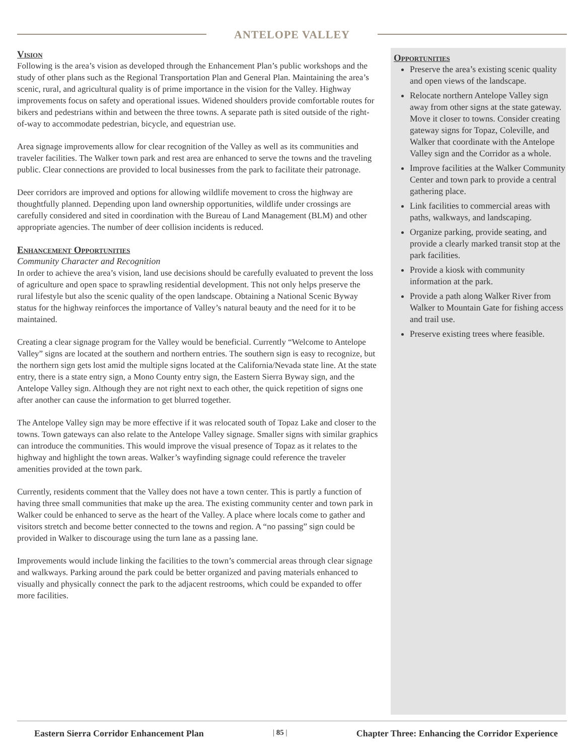ANTELOPE VALLEY
Vision
Following is the area’s vision as developed through the Enhancement Plan’s public workshops and the study of other plans such as the Regional Transportation Plan and General Plan. Maintaining the area’s scenic, rural, and agricultural quality is of prime importance in the vision for the Valley. Highway improvements focus on safety and operational issues. Widened shoulders provide comfortable routes for bikers and pedestrians within and between the three towns. A separate path is sited outside of the right-of-way to accommodate pedestrian, bicycle, and equestrian use.
Area signage improvements allow for clear recognition of the Valley as well as its communities and traveler facilities. The Walker town park and rest area are enhanced to serve the towns and the traveling public. Clear connections are provided to local businesses from the park to facilitate their patronage.
Deer corridors are improved and options for allowing wildlife movement to cross the highway are thoughtfully planned. Depending upon land ownership opportunities, wildlife under crossings are carefully considered and sited in coordination with the Bureau of Land Management (BLM) and other appropriate agencies. The number of deer collision incidents is reduced.
Enhancement Opportunities
Community Character and Recognition
In order to achieve the area’s vision, land use decisions should be carefully evaluated to prevent the loss of agriculture and open space to sprawling residential development. This not only helps preserve the rural lifestyle but also the scenic quality of the open landscape. Obtaining a National Scenic Byway status for the highway reinforces the importance of Valley’s natural beauty and the need for it to be maintained.
Creating a clear signage program for the Valley would be beneficial. Currently “Welcome to Antelope Valley” signs are located at the southern and northern entries. The southern sign is easy to recognize, but the northern sign gets lost amid the multiple signs located at the California/Nevada state line. At the state entry, there is a state entry sign, a Mono County entry sign, the Eastern Sierra Byway sign, and the Antelope Valley sign. Although they are not right next to each other, the quick repetition of signs one after another can cause the information to get blurred together.
The Antelope Valley sign may be more effective if it was relocated south of Topaz Lake and closer to the towns. Town gateways can also relate to the Antelope Valley signage. Smaller signs with similar graphics can introduce the communities. This would improve the visual presence of Topaz as it relates to the highway and highlight the town areas. Walker’s wayfinding signage could reference the traveler amenities provided at the town park.
Currently, residents comment that the Valley does not have a town center. This is partly a function of having three small communities that make up the area. The existing community center and town park in Walker could be enhanced to serve as the heart of the Valley. A place where locals come to gather and visitors stretch and become better connected to the towns and region. A “no passing” sign could be provided in Walker to discourage using the turn lane as a passing lane.
Improvements would include linking the facilities to the town’s commercial areas through clear signage and walkways. Parking around the park could be better organized and paving materials enhanced to visually and physically connect the park to the adjacent restrooms, which could be expanded to offer more facilities.
Opportunities
Preserve the area’s existing scenic quality and open views of the landscape.
Relocate northern Antelope Valley sign away from other signs at the state gateway. Move it closer to towns. Consider creating gateway signs for Topaz, Coleville, and Walker that coordinate with the Antelope Valley sign and the Corridor as a whole.
Improve facilities at the Walker Community Center and town park to provide a central gathering place.
Link facilities to commercial areas with paths, walkways, and landscaping.
Organize parking, provide seating, and provide a clearly marked transit stop at the park facilities.
Provide a kiosk with community information at the park.
Provide a path along Walker River from Walker to Mountain Gate for fishing access and trail use.
Preserve existing trees where feasible.
Eastern Sierra Corridor Enhancement Plan | 85 | Chapter Three: Enhancing the Corridor Experience